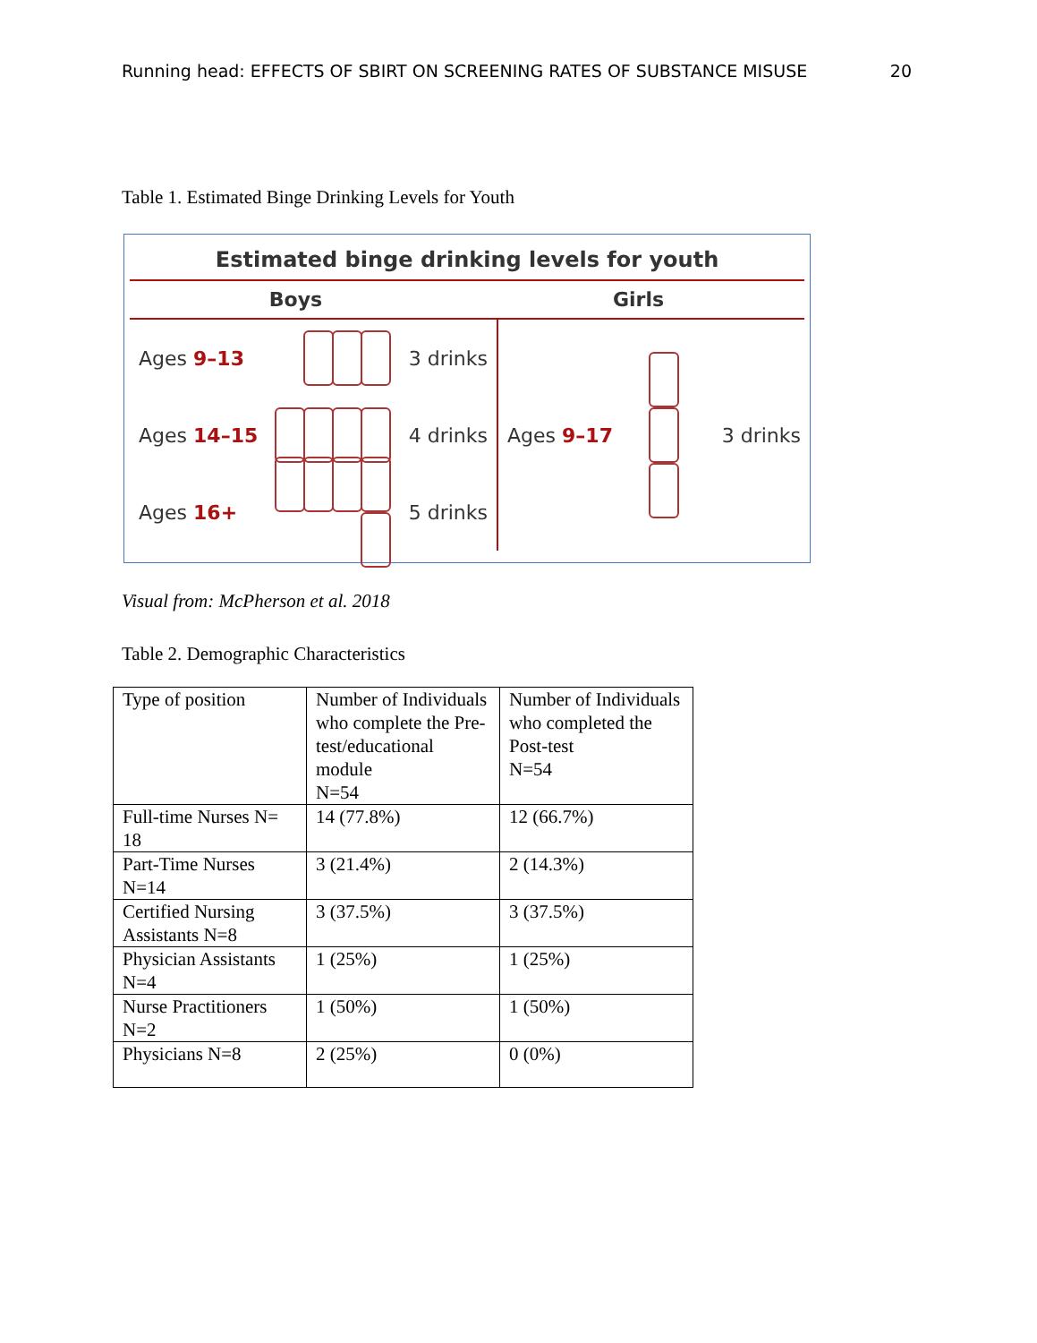Running head: EFFECTS OF SBIRT ON SCREENING RATES OF SUBSTANCE MISUSE 20
Table 1. Estimated Binge Drinking Levels for Youth
Estimated binge drinking levels for youth
Boys Girls
Ages 9–13 3 drinks
Ages 14–15 4 drinks
Ages 16+ 5 drinks
Ages 9–17 3 drinks
Visual from: McPherson et al. 2018
Table 2. Demographic Characteristics
| Type of position | Number of Individuals who complete the Pre-test/educational module N=54 | Number of Individuals who completed the Post-test N=54 |
| Full-time Nurses N= 18 | 14 (77.8%) | 12 (66.7%) |
| Part-Time Nurses N=14 | 3 (21.4%) | 2 (14.3%) |
| Certified Nursing Assistants N=8 | 3 (37.5%) | 3 (37.5%) |
| Physician Assistants N=4 | 1 (25%) | 1 (25%) |
| Nurse Practitioners N=2 | 1 (50%) | 1 (50%) |
| Physicians N=8 | 2 (25%) | 0 (0%) |